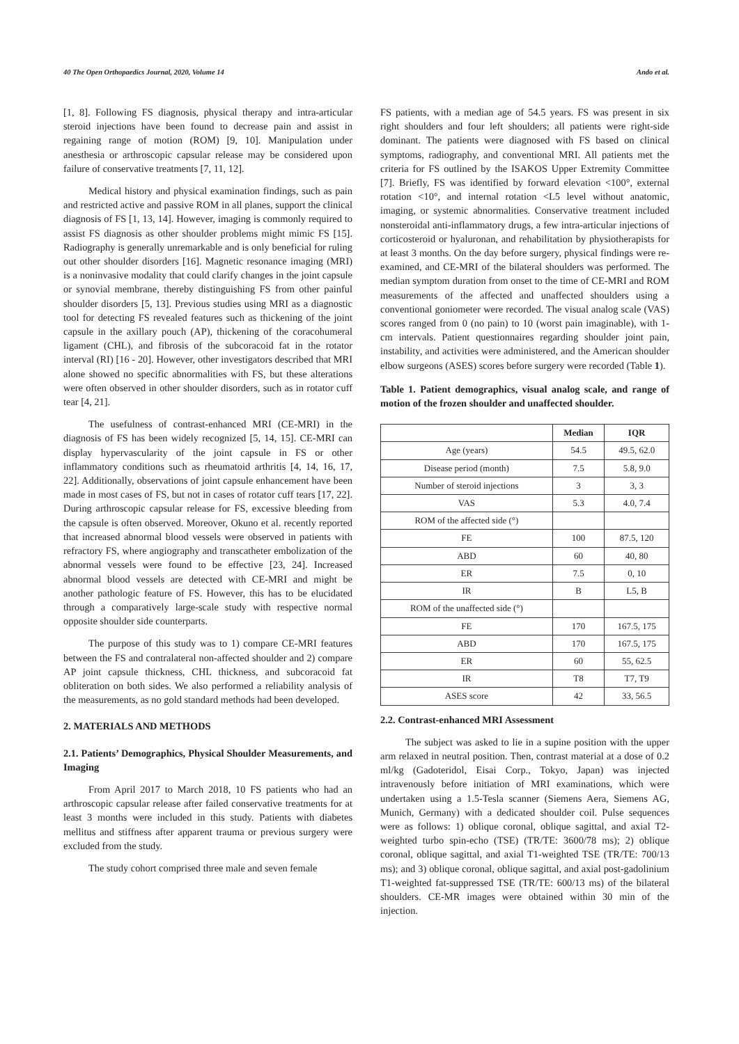40 The Open Orthopaedics Journal, 2020, Volume 14 Ando et al.
[1, 8]. Following FS diagnosis, physical therapy and intra-articular steroid injections have been found to decrease pain and assist in regaining range of motion (ROM) [9, 10]. Manipulation under anesthesia or arthroscopic capsular release may be considered upon failure of conservative treatments [7, 11, 12].
Medical history and physical examination findings, such as pain and restricted active and passive ROM in all planes, support the clinical diagnosis of FS [1, 13, 14]. However, imaging is commonly required to assist FS diagnosis as other shoulder problems might mimic FS [15]. Radiography is generally unremarkable and is only beneficial for ruling out other shoulder disorders [16]. Magnetic resonance imaging (MRI) is a noninvasive modality that could clarify changes in the joint capsule or synovial membrane, thereby distinguishing FS from other painful shoulder disorders [5, 13]. Previous studies using MRI as a diagnostic tool for detecting FS revealed features such as thickening of the joint capsule in the axillary pouch (AP), thickening of the coracohumeral ligament (CHL), and fibrosis of the subcoracoid fat in the rotator interval (RI) [16 - 20]. However, other investigators described that MRI alone showed no specific abnormalities with FS, but these alterations were often observed in other shoulder disorders, such as in rotator cuff tear [4, 21].
The usefulness of contrast-enhanced MRI (CE-MRI) in the diagnosis of FS has been widely recognized [5, 14, 15]. CE-MRI can display hypervascularity of the joint capsule in FS or other inflammatory conditions such as rheumatoid arthritis [4, 14, 16, 17, 22]. Additionally, observations of joint capsule enhancement have been made in most cases of FS, but not in cases of rotator cuff tears [17, 22]. During arthroscopic capsular release for FS, excessive bleeding from the capsule is often observed. Moreover, Okuno et al. recently reported that increased abnormal blood vessels were observed in patients with refractory FS, where angiography and transcatheter embolization of the abnormal vessels were found to be effective [23, 24]. Increased abnormal blood vessels are detected with CE-MRI and might be another pathologic feature of FS. However, this has to be elucidated through a comparatively large-scale study with respective normal opposite shoulder side counterparts.
The purpose of this study was to 1) compare CE-MRI features between the FS and contralateral non-affected shoulder and 2) compare AP joint capsule thickness, CHL thickness, and subcoracoid fat obliteration on both sides. We also performed a reliability analysis of the measurements, as no gold standard methods had been developed.
2. MATERIALS AND METHODS
2.1. Patients’ Demographics, Physical Shoulder Measurements, and Imaging
From April 2017 to March 2018, 10 FS patients who had an arthroscopic capsular release after failed conservative treatments for at least 3 months were included in this study. Patients with diabetes mellitus and stiffness after apparent trauma or previous surgery were excluded from the study.
The study cohort comprised three male and seven female
FS patients, with a median age of 54.5 years. FS was present in six right shoulders and four left shoulders; all patients were right-side dominant. The patients were diagnosed with FS based on clinical symptoms, radiography, and conventional MRI. All patients met the criteria for FS outlined by the ISAKOS Upper Extremity Committee [7]. Briefly, FS was identified by forward elevation <100°, external rotation <10°, and internal rotation <L5 level without anatomic, imaging, or systemic abnormalities. Conservative treatment included nonsteroidal anti-inflammatory drugs, a few intra-articular injections of corticosteroid or hyaluronan, and rehabilitation by physiotherapists for at least 3 months. On the day before surgery, physical findings were re-examined, and CE-MRI of the bilateral shoulders was performed. The median symptom duration from onset to the time of CE-MRI and ROM measurements of the affected and unaffected shoulders using a conventional goniometer were recorded. The visual analog scale (VAS) scores ranged from 0 (no pain) to 10 (worst pain imaginable), with 1-cm intervals. Patient questionnaires regarding shoulder joint pain, instability, and activities were administered, and the American shoulder elbow surgeons (ASES) scores before surgery were recorded (Table 1).
Table 1. Patient demographics, visual analog scale, and range of motion of the frozen shoulder and unaffected shoulder.
| | Median | IQR |
| --- | --- | --- |
| Age (years) | 54.5 | 49.5, 62.0 |
| Disease period (month) | 7.5 | 5.8, 9.0 |
| Number of steroid injections | 3 | 3, 3 |
| VAS | 5.3 | 4.0, 7.4 |
| ROM of the affected side (°) | | |
| FE | 100 | 87.5, 120 |
| ABD | 60 | 40, 80 |
| ER | 7.5 | 0, 10 |
| IR | B | L5, B |
| ROM of the unaffected side (°) | | |
| FE | 170 | 167.5, 175 |
| ABD | 170 | 167.5, 175 |
| ER | 60 | 55, 62.5 |
| IR | T8 | T7, T9 |
| ASES score | 42 | 33, 56.5 |
2.2. Contrast-enhanced MRI Assessment
The subject was asked to lie in a supine position with the upper arm relaxed in neutral position. Then, contrast material at a dose of 0.2 ml/kg (Gadoteridol, Eisai Corp., Tokyo, Japan) was injected intravenously before initiation of MRI examinations, which were undertaken using a 1.5-Tesla scanner (Siemens Aera, Siemens AG, Munich, Germany) with a dedicated shoulder coil. Pulse sequences were as follows: 1) oblique coronal, oblique sagittal, and axial T2-weighted turbo spin-echo (TSE) (TR/TE: 3600/78 ms); 2) oblique coronal, oblique sagittal, and axial T1-weighted TSE (TR/TE: 700/13 ms); and 3) oblique coronal, oblique sagittal, and axial post-gadolinium T1-weighted fat-suppressed TSE (TR/TE: 600/13 ms) of the bilateral shoulders. CE-MR images were obtained within 30 min of the injection.